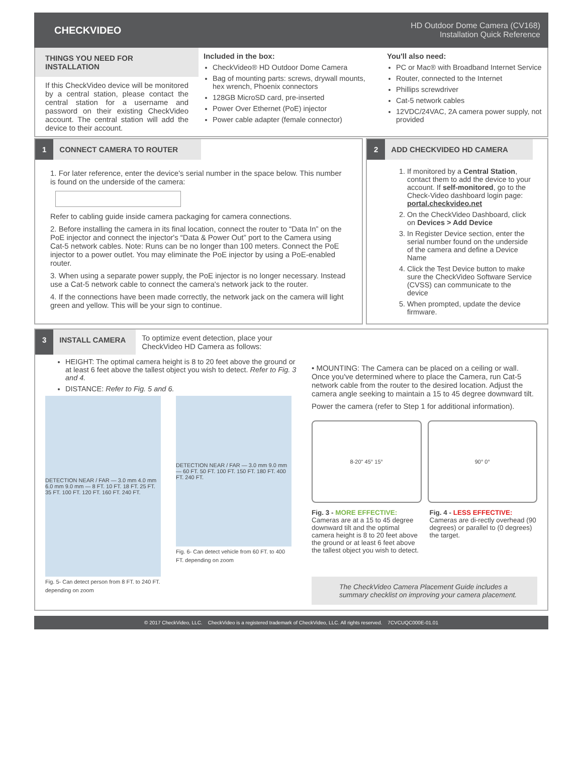CHECKVIDEO
HD Outdoor Dome Camera (CV168)
Installation Quick Reference
THINGS YOU NEED FOR INSTALLATION
If this CheckVideo device will be monitored by a central station, please contact the central station for a username and password on their existing CheckVideo account. The central station will add the device to their account.
Included in the box:
CheckVideo® HD Outdoor Dome Camera
Bag of mounting parts: screws, drywall mounts, hex wrench, Phoenix connectors
128GB MicroSD card, pre-inserted
Power Over Ethernet (PoE) injector
Power cable adapter (female connector)
You'll also need:
PC or Mac® with Broadband Internet Service
Router, connected to the Internet
Phillips screwdriver
Cat-5 network cables
12VDC/24VAC, 2A camera power supply, not provided
1 CONNECT CAMERA TO ROUTER
1. For later reference, enter the device's serial number in the space below. This number is found on the underside of the camera:
Refer to cabling guide inside camera packaging for camera connections.
2. Before installing the camera in its final location, connect the router to “Data In” on the PoE injector and connect the injector's “Data & Power Out” port to the Camera using Cat-5 network cables. Note: Runs can be no longer than 100 meters. Connect the PoE injector to a power outlet. You may eliminate the PoE injector by using a PoE-enabled router.
3. When using a separate power supply, the PoE injector is no longer necessary. Instead use a Cat-5 network cable to connect the camera's network jack to the router.
4. If the connections have been made correctly, the network jack on the camera will light green and yellow. This will be your sign to continue.
2 ADD CHECKVIDEO HD CAMERA
1. If monitored by a Central Station, contact them to add the device to your account. If self-monitored, go to the Check-Video dashboard login page: portal.checkvideo.net
2. On the CheckVideo Dashboard, click on Devices > Add Device
3. In Register Device section, enter the serial number found on the underside of the camera and define a Device Name
4. Click the Test Device button to make sure the CheckVideo Software Service (CVSS) can communicate to the device
5. When prompted, update the device firmware.
3 INSTALL CAMERA To optimize event detection, place your CheckVideo HD Camera as follows:
HEIGHT: The optimal camera height is 8 to 20 feet above the ground or at least 6 feet above the tallest object you wish to detect. Refer to Fig. 3 and 4.
DISTANCE: Refer to Fig. 5 and 6.
DETECTION NEAR / FAR — 3.0 mm 4.0 mm 6.0 mm 9.0 mm — 8 FT. 10 FT. 18 FT. 25 FT. 35 FT. 100 FT. 120 FT. 160 FT. 240 FT.
Fig. 5- Can detect person from 8 FT. to 240 FT. depending on zoom
DETECTION NEAR / FAR — 3.0 mm 9.0 mm — 60 FT. 50 FT. 100 FT. 150 FT. 180 FT. 400 FT. 240 FT.
Fig. 6- Can detect vehicle from 60 FT. to 400 FT. depending on zoom
• MOUNTING: The Camera can be placed on a ceiling or wall. Once you've determined where to place the Camera, run Cat-5 network cable from the router to the desired location. Adjust the camera angle seeking to maintain a 15 to 45 degree downward tilt.
Power the camera (refer to Step 1 for additional information).
8-20" 45° 15° 90° 0°
Fig. 3 - MORE EFFECTIVE: Cameras are at a 15 to 45 degree downward tilt and the optimal camera height is 8 to 20 feet above the ground or at least 6 feet above the tallest object you wish to detect.
Fig. 4 - LESS EFFECTIVE: Cameras are di-rectly overhead (90 degrees) or parallel to (0 degrees) the target.
The CheckVideo Camera Placement Guide includes a summary checklist on improving your camera placement.
© 2017 CheckVideo, LLC. CheckVideo is a registered trademark of CheckVideo, LLC. All rights reserved. 7CVCUQC000E-01.01